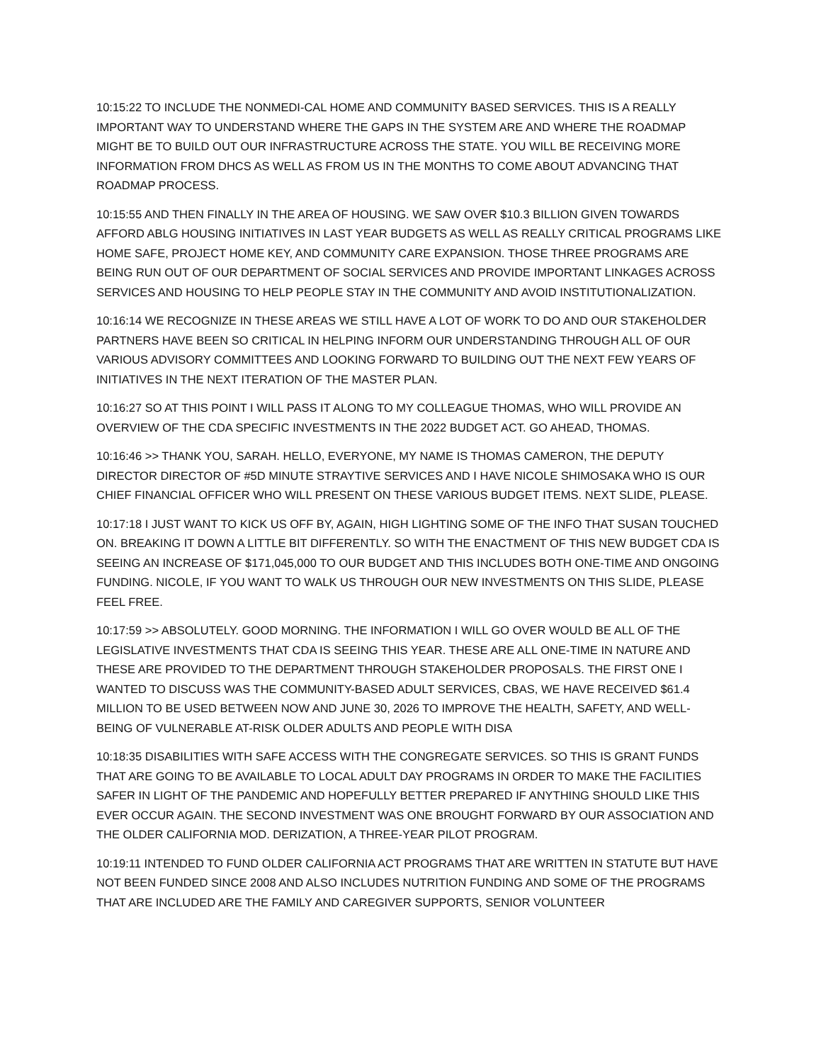10:15:22 TO INCLUDE THE NONMEDI-CAL HOME AND COMMUNITY BASED SERVICES. THIS IS A REALLY IMPORTANT WAY TO UNDERSTAND WHERE THE GAPS IN THE SYSTEM ARE AND WHERE THE ROADMAP MIGHT BE TO BUILD OUT OUR INFRASTRUCTURE ACROSS THE STATE. YOU WILL BE RECEIVING MORE INFORMATION FROM DHCS AS WELL AS FROM US IN THE MONTHS TO COME ABOUT ADVANCING THAT ROADMAP PROCESS.
10:15:55 AND THEN FINALLY IN THE AREA OF HOUSING. WE SAW OVER $10.3 BILLION GIVEN TOWARDS AFFORD ABLG HOUSING INITIATIVES IN LAST YEAR BUDGETS AS WELL AS REALLY CRITICAL PROGRAMS LIKE HOME SAFE, PROJECT HOME KEY, AND COMMUNITY CARE EXPANSION. THOSE THREE PROGRAMS ARE BEING RUN OUT OF OUR DEPARTMENT OF SOCIAL SERVICES AND PROVIDE IMPORTANT LINKAGES ACROSS SERVICES AND HOUSING TO HELP PEOPLE STAY IN THE COMMUNITY AND AVOID INSTITUTIONALIZATION.
10:16:14 WE RECOGNIZE IN THESE AREAS WE STILL HAVE A LOT OF WORK TO DO AND OUR STAKEHOLDER PARTNERS HAVE BEEN SO CRITICAL IN HELPING INFORM OUR UNDERSTANDING THROUGH ALL OF OUR VARIOUS ADVISORY COMMITTEES AND LOOKING FORWARD TO BUILDING OUT THE NEXT FEW YEARS OF INITIATIVES IN THE NEXT ITERATION OF THE MASTER PLAN.
10:16:27 SO AT THIS POINT I WILL PASS IT ALONG TO MY COLLEAGUE THOMAS, WHO WILL PROVIDE AN OVERVIEW OF THE CDA SPECIFIC INVESTMENTS IN THE 2022 BUDGET ACT. GO AHEAD, THOMAS.
10:16:46 >> THANK YOU, SARAH. HELLO, EVERYONE, MY NAME IS THOMAS CAMERON, THE DEPUTY DIRECTOR DIRECTOR OF #5D MINUTE STRAYTIVE SERVICES AND I HAVE NICOLE SHIMOSAKA WHO IS OUR CHIEF FINANCIAL OFFICER WHO WILL PRESENT ON THESE VARIOUS BUDGET ITEMS. NEXT SLIDE, PLEASE.
10:17:18 I JUST WANT TO KICK US OFF BY, AGAIN, HIGH LIGHTING SOME OF THE INFO THAT SUSAN TOUCHED ON. BREAKING IT DOWN A LITTLE BIT DIFFERENTLY. SO WITH THE ENACTMENT OF THIS NEW BUDGET CDA IS SEEING AN INCREASE OF $171,045,000 TO OUR BUDGET AND THIS INCLUDES BOTH ONE-TIME AND ONGOING FUNDING. NICOLE, IF YOU WANT TO WALK US THROUGH OUR NEW INVESTMENTS ON THIS SLIDE, PLEASE FEEL FREE.
10:17:59 >> ABSOLUTELY. GOOD MORNING. THE INFORMATION I WILL GO OVER WOULD BE ALL OF THE LEGISLATIVE INVESTMENTS THAT CDA IS SEEING THIS YEAR. THESE ARE ALL ONE-TIME IN NATURE AND THESE ARE PROVIDED TO THE DEPARTMENT THROUGH STAKEHOLDER PROPOSALS. THE FIRST ONE I WANTED TO DISCUSS WAS THE COMMUNITY-BASED ADULT SERVICES, CBAS, WE HAVE RECEIVED $61.4 MILLION TO BE USED BETWEEN NOW AND JUNE 30, 2026 TO IMPROVE THE HEALTH, SAFETY, AND WELL-BEING OF VULNERABLE AT-RISK OLDER ADULTS AND PEOPLE WITH DISA
10:18:35 DISABILITIES WITH SAFE ACCESS WITH THE CONGREGATE SERVICES. SO THIS IS GRANT FUNDS THAT ARE GOING TO BE AVAILABLE TO LOCAL ADULT DAY PROGRAMS IN ORDER TO MAKE THE FACILITIES SAFER IN LIGHT OF THE PANDEMIC AND HOPEFULLY BETTER PREPARED IF ANYTHING SHOULD LIKE THIS EVER OCCUR AGAIN. THE SECOND INVESTMENT WAS ONE BROUGHT FORWARD BY OUR ASSOCIATION AND THE OLDER CALIFORNIA MOD. DERIZATION, A THREE-YEAR PILOT PROGRAM.
10:19:11 INTENDED TO FUND OLDER CALIFORNIA ACT PROGRAMS THAT ARE WRITTEN IN STATUTE BUT HAVE NOT BEEN FUNDED SINCE 2008 AND ALSO INCLUDES NUTRITION FUNDING AND SOME OF THE PROGRAMS THAT ARE INCLUDED ARE THE FAMILY AND CAREGIVER SUPPORTS, SENIOR VOLUNTEER